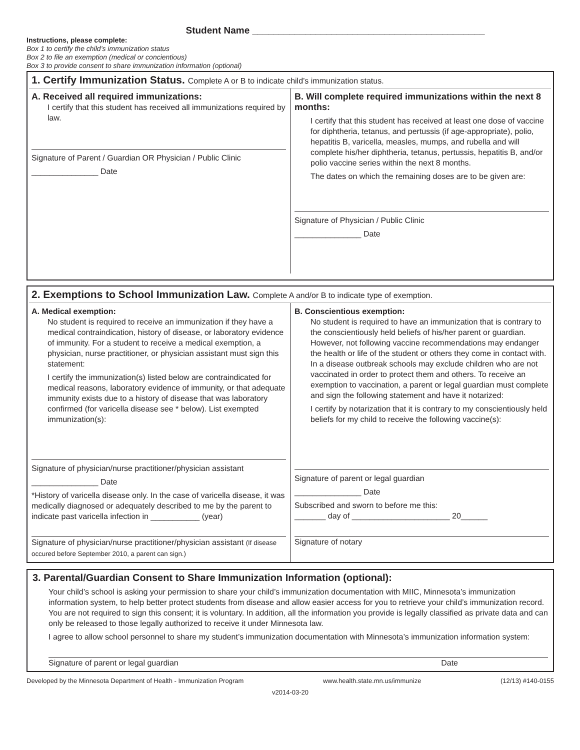Student Name ____________________________________________
Instructions, please complete:
Box 1 to certify the child’s immunization status
Box 2 to file an exemption (medical or concientious)
Box 3 to provide consent to share immunization information (optional)
1. Certify Immunization Status. Complete A or B to indicate child’s immunization status.
A. Received all required immunizations:
I certify that this student has received all immunizations required by law.
Signature of Parent / Guardian OR Physician / Public Clinic
_______________ Date
B. Will complete required immunizations within the next 8 months:
I certify that this student has received at least one dose of vaccine for diphtheria, tetanus, and pertussis (if age-appropriate), polio, hepatitis B, varicella, measles, mumps, and rubella and will complete his/her diphtheria, tetanus, pertussis, hepatitis B, and/or polio vaccine series within the next 8 months.
The dates on which the remaining doses are to be given are:
Signature of Physician / Public Clinic
_______________ Date
2. Exemptions to School Immunization Law. Complete A and/or B to indicate type of exemption.
A. Medical exemption:
No student is required to receive an immunization if they have a medical contraindication, history of disease, or laboratory evidence of immunity. For a student to receive a medical exemption, a physician, nurse practitioner, or physician assistant must sign this statement:
I certify the immunization(s) listed below are contraindicated for medical reasons, laboratory evidence of immunity, or that adequate immunity exists due to a history of disease that was laboratory confirmed (for varicella disease see * below). List exempted immunization(s):
Signature of physician/nurse practitioner/physician assistant
_______________ Date
*History of varicella disease only. In the case of varicella disease, it was medically diagnosed or adequately described to me by the parent to indicate past varicella infection in ___________ (year)
Signature of physician/nurse practitioner/physician assistant (If disease occured before September 2010, a parent can sign.)
B. Conscientious exemption:
No student is required to have an immunization that is contrary to the conscientiously held beliefs of his/her parent or guardian. However, not following vaccine recommendations may endanger the health or life of the student or others they come in contact with. In a disease outbreak schools may exclude children who are not vaccinated in order to protect them and others. To receive an exemption to vaccination, a parent or legal guardian must complete and sign the following statement and have it notarized:
I certify by notarization that it is contrary to my conscientiously held beliefs for my child to receive the following vaccine(s):
Signature of parent or legal guardian
_______________ Date
Subscribed and sworn to before me this:
_______ day of ______________________ 20______
Signature of notary
3. Parental/Guardian Consent to Share Immunization Information (optional):
Your child’s school is asking your permission to share your child’s immunization documentation with MIIC, Minnesota’s immunization information system, to help better protect students from disease and allow easier access for you to retrieve your child’s immunization record. You are not required to sign this consent; it is voluntary. In addition, all the information you provide is legally classified as private data and can only be released to those legally authorized to receive it under Minnesota law.
I agree to allow school personnel to share my student’s immunization documentation with Minnesota’s immunization information system:
Signature of parent or legal guardian Date
Developed by the Minnesota Department of Health - Immunization Program www.health.state.mn.us/immunize (12/13) #140-0155
v2014-03-20